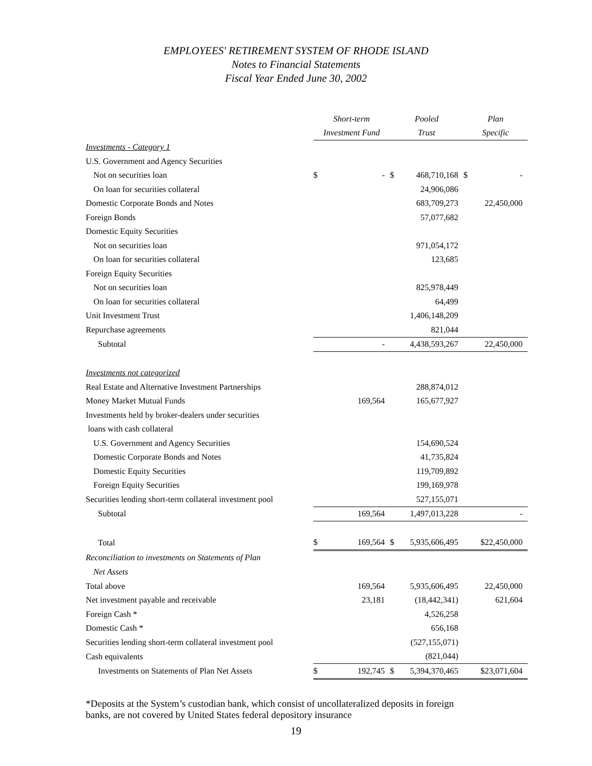EMPLOYEES' RETIREMENT SYSTEM OF RHODE ISLAND
Notes to Financial Statements
Fiscal Year Ended June 30, 2002
| | Short-term | | Pooled | | Plan |
| | Investment Fund | | Trust | | Specific |
| Investments - Category 1 | | | | | |
| U.S. Government and Agency Securities | | | | | |
| Not on securities loan | $ | - | $ | 468,710,168 | $ - |
| On loan for securities collateral | | | | 24,906,086 | |
| Domestic Corporate Bonds and Notes | | | | 683,709,273 | 22,450,000 |
| Foreign Bonds | | | | 57,077,682 | |
| Domestic Equity Securities | | | | | |
| Not on securities loan | | | | 971,054,172 | |
| On loan for securities collateral | | | | 123,685 | |
| Foreign Equity Securities | | | | | |
| Not on securities loan | | | | 825,978,449 | |
| On loan for securities collateral | | | | 64,499 | |
| Unit Investment Trust | | | | 1,406,148,209 | |
| Repurchase agreements | | | | 821,044 | |
| Subtotal | | - | | 4,438,593,267 | 22,450,000 |
| Investments not categorized | | | | | |
| Real Estate and Alternative Investment Partnerships | | | | 288,874,012 | |
| Money Market Mutual Funds | | 169,564 | | 165,677,927 | |
| Investments held by broker-dealers under securities | | | | | |
| loans with cash collateral | | | | | |
| U.S. Government and Agency Securities | | | | 154,690,524 | |
| Domestic Corporate Bonds and Notes | | | | 41,735,824 | |
| Domestic Equity Securities | | | | 119,709,892 | |
| Foreign Equity Securities | | | | 199,169,978 | |
| Securities lending short-term collateral investment pool | | | | 527,155,071 | |
| Subtotal | | 169,564 | | 1,497,013,228 | - |
| Total | $ | 169,564 | $ | 5,935,606,495 | $22,450,000 |
| Reconciliation to investments on Statements of Plan | | | | | |
| Net Assets | | | | | |
| Total above | | 169,564 | | 5,935,606,495 | 22,450,000 |
| Net investment payable and receivable | | 23,181 | | (18,442,341) | 621,604 |
| Foreign Cash * | | | | 4,526,258 | |
| Domestic Cash * | | | | 656,168 | |
| Securities lending short-term collateral investment pool | | | | (527,155,071) | |
| Cash equivalents | | | | (821,044) | |
| Investments on Statements of Plan Net Assets | $ | 192,745 | $ | 5,394,370,465 | $23,071,604 |
*Deposits at the System’s custodian bank, which consist of uncollateralized deposits in foreign
banks, are not covered by United States federal depository insurance
19